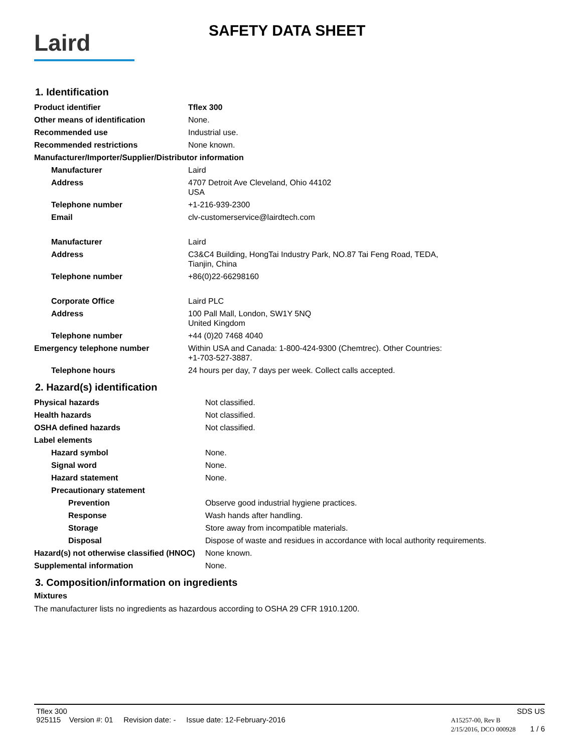Laird
SAFETY DATA SHEET
1. Identification
| Product identifier | Tflex 300 |
| Other means of identification | None. |
| Recommended use | Industrial use. |
| Recommended restrictions | None known. |
| Manufacturer/Importer/Supplier/Distributor information | |
| Manufacturer | Laird |
| Address | 4707 Detroit Ave Cleveland, Ohio 44102 USA |
| Telephone number | +1-216-939-2300 |
| Email | clv-customerservice@lairdtech.com |
| Manufacturer | Laird |
| Address | C3&C4 Building, HongTai Industry Park, NO.87 Tai Feng Road, TEDA, Tianjin, China |
| Telephone number | +86(0)22-66298160 |
| Corporate Office | Laird PLC |
| Address | 100 Pall Mall, London, SW1Y 5NQ United Kingdom |
| Telephone number | +44 (0)20 7468 4040 |
| Emergency telephone number | Within USA and Canada: 1-800-424-9300 (Chemtrec). Other Countries: +1-703-527-3887. |
| Telephone hours | 24 hours per day, 7 days per week. Collect calls accepted. |
2. Hazard(s) identification
| Physical hazards | Not classified. |
| Health hazards | Not classified. |
| OSHA defined hazards | Not classified. |
| Label elements | |
| Hazard symbol | None. |
| Signal word | None. |
| Hazard statement | None. |
| Precautionary statement | |
| Prevention | Observe good industrial hygiene practices. |
| Response | Wash hands after handling. |
| Storage | Store away from incompatible materials. |
| Disposal | Dispose of waste and residues in accordance with local authority requirements. |
| Hazard(s) not otherwise classified (HNOC) | None known. |
| Supplemental information | None. |
3. Composition/information on ingredients
Mixtures
The manufacturer lists no ingredients as hazardous according to OSHA 29 CFR 1910.1200.
Tflex 300 SDS US
925115 Version #: 01 Revision date: - Issue date: 12-February-2016 A15257-00, Rev B
2/15/2016, DCO 000928 1 / 6